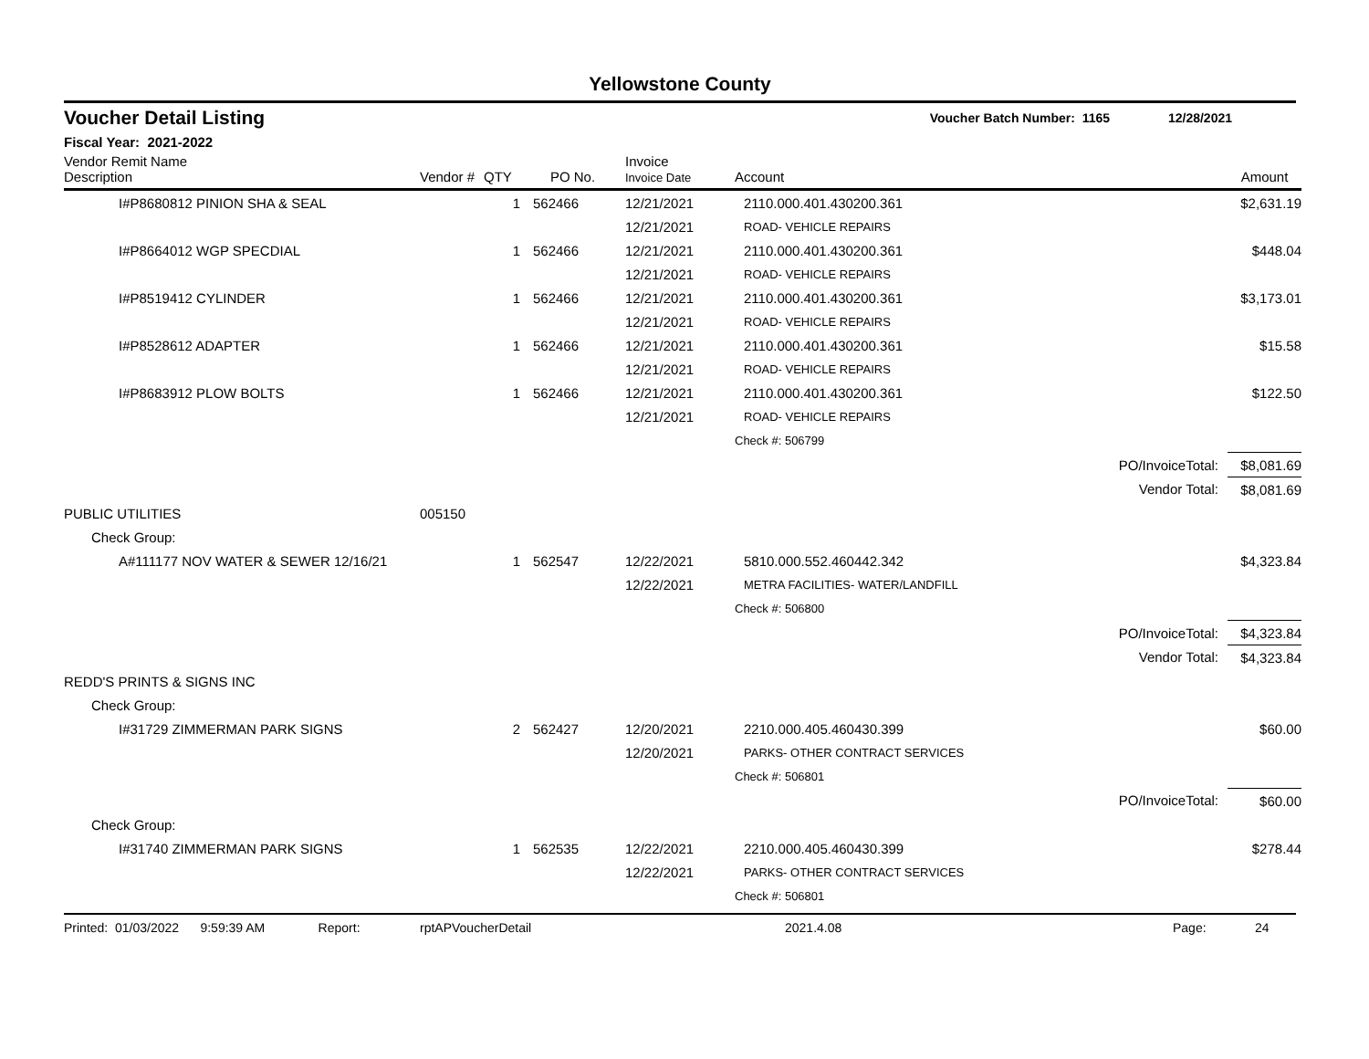Yellowstone County
Voucher Detail Listing Voucher Batch Number: 1165 12/28/2021
Fiscal Year: 2021-2022
| Vendor Remit Name Description | Vendor # | QTY | PO No. | Invoice Invoice Date | Account | | Amount |
| --- | --- | --- | --- | --- | --- | --- | --- |
| I#P8680812 PINION SHA & SEAL | | 1 | 562466 | 12/21/2021 | 2110.000.401.430200.361 | | $2,631.19 |
| | | | | 12/21/2021 | ROAD- VEHICLE REPAIRS | | |
| I#P8664012 WGP SPECDIAL | | 1 | 562466 | 12/21/2021 | 2110.000.401.430200.361 | | $448.04 |
| | | | | 12/21/2021 | ROAD- VEHICLE REPAIRS | | |
| I#P8519412 CYLINDER | | 1 | 562466 | 12/21/2021 | 2110.000.401.430200.361 | | $3,173.01 |
| | | | | 12/21/2021 | ROAD- VEHICLE REPAIRS | | |
| I#P8528612 ADAPTER | | 1 | 562466 | 12/21/2021 | 2110.000.401.430200.361 | | $15.58 |
| | | | | 12/21/2021 | ROAD- VEHICLE REPAIRS | | |
| I#P8683912 PLOW BOLTS | | 1 | 562466 | 12/21/2021 | 2110.000.401.430200.361 | | $122.50 |
| | | | | 12/21/2021 | ROAD- VEHICLE REPAIRS | | |
| | | | | | Check #: 506799 | | |
| | | | | | | PO/InvoiceTotal: | $8,081.69 |
| | | | | | | Vendor Total: | $8,081.69 |
| PUBLIC UTILITIES | 005150 | | | | | | |
| Check Group: | | | | | | | |
| A#111177 NOV WATER & SEWER 12/16/21 | | 1 | 562547 | 12/22/2021 | 5810.000.552.460442.342 | | $4,323.84 |
| | | | | 12/22/2021 | METRA FACILITIES- WATER/LANDFILL | | |
| | | | | | Check #: 506800 | | |
| | | | | | | PO/InvoiceTotal: | $4,323.84 |
| | | | | | | Vendor Total: | $4,323.84 |
| REDD'S PRINTS & SIGNS INC | | | | | | | |
| Check Group: | | | | | | | |
| I#31729 ZIMMERMAN PARK SIGNS | | 2 | 562427 | 12/20/2021 | 2210.000.405.460430.399 | | $60.00 |
| | | | | 12/20/2021 | PARKS- OTHER CONTRACT SERVICES | | |
| | | | | | Check #: 506801 | | |
| | | | | | | PO/InvoiceTotal: | $60.00 |
| Check Group: | | | | | | | |
| I#31740 ZIMMERMAN PARK SIGNS | | 1 | 562535 | 12/22/2021 | 2210.000.405.460430.399 | | $278.44 |
| | | | | 12/22/2021 | PARKS- OTHER CONTRACT SERVICES | | |
| | | | | | Check #: 506801 | | |
Printed: 01/03/2022 9:59:39 AM Report: rptAPVoucherDetail 2021.4.08 Page: 24